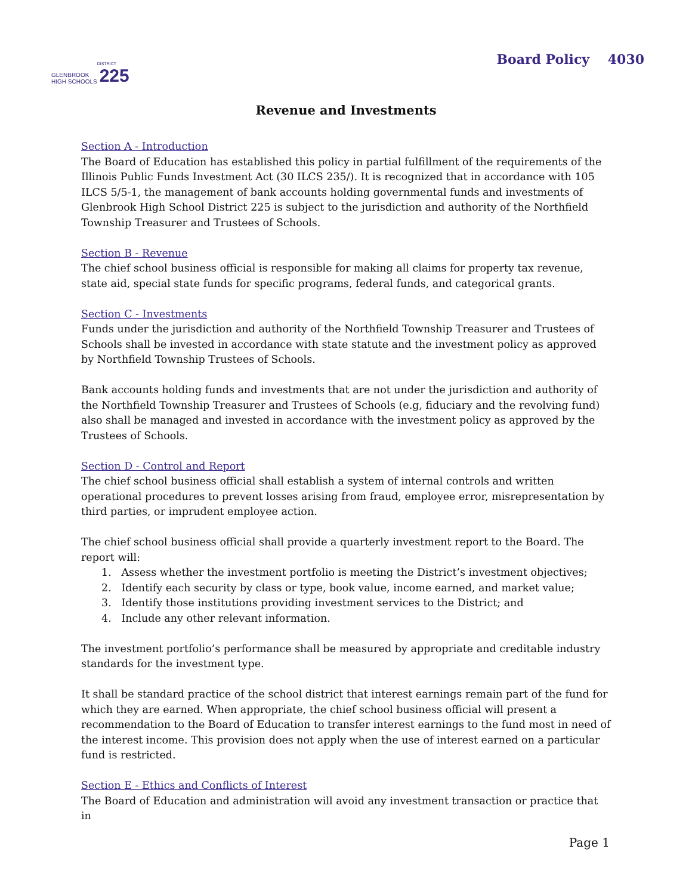GLENBROOK
HIGH SCHOOLS
DISTRICT
225
Board Policy 4030
Revenue and Investments
Section A - Introduction
The Board of Education has established this policy in partial fulfillment of the requirements of the Illinois Public Funds Investment Act (30 ILCS 235/). It is recognized that in accordance with 105 ILCS 5/5-1, the management of bank accounts holding governmental funds and investments of Glenbrook High School District 225 is subject to the jurisdiction and authority of the Northfield Township Treasurer and Trustees of Schools.
Section B - Revenue
The chief school business official is responsible for making all claims for property tax revenue, state aid, special state funds for specific programs, federal funds, and categorical grants.
Section C - Investments
Funds under the jurisdiction and authority of the Northfield Township Treasurer and Trustees of Schools shall be invested in accordance with state statute and the investment policy as approved by Northfield Township Trustees of Schools.
Bank accounts holding funds and investments that are not under the jurisdiction and authority of the Northfield Township Treasurer and Trustees of Schools (e.g, fiduciary and the revolving fund) also shall be managed and invested in accordance with the investment policy as approved by the Trustees of Schools.
Section D - Control and Report
The chief school business official shall establish a system of internal controls and written operational procedures to prevent losses arising from fraud, employee error, misrepresentation by third parties, or imprudent employee action.
The chief school business official shall provide a quarterly investment report to the Board. The report will:
1. Assess whether the investment portfolio is meeting the District’s investment objectives;
2. Identify each security by class or type, book value, income earned, and market value;
3. Identify those institutions providing investment services to the District; and
4. Include any other relevant information.
The investment portfolio’s performance shall be measured by appropriate and creditable industry standards for the investment type.
It shall be standard practice of the school district that interest earnings remain part of the fund for which they are earned. When appropriate, the chief school business official will present a recommendation to the Board of Education to transfer interest earnings to the fund most in need of the interest income. This provision does not apply when the use of interest earned on a particular fund is restricted.
Section E - Ethics and Conflicts of Interest
The Board of Education and administration will avoid any investment transaction or practice that in
Page 1